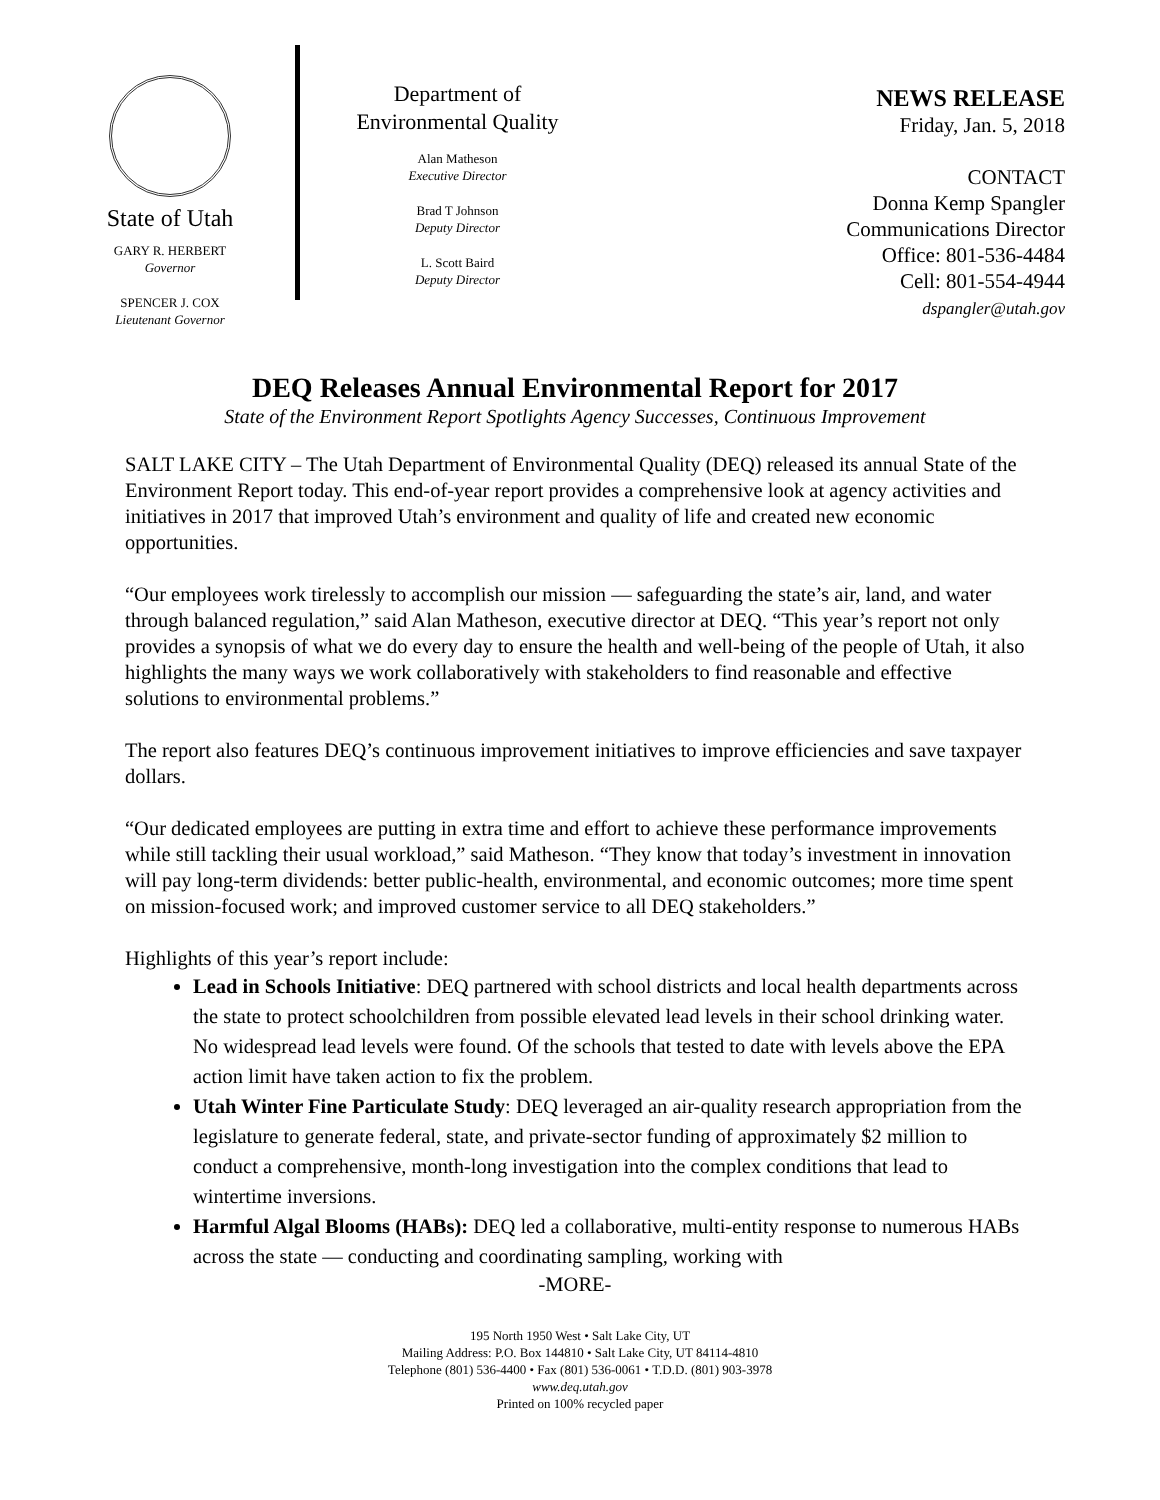State of Utah
GARY R. HERBERT
Governor
SPENCER J. COX
Lieutenant Governor
Department of
Environmental Quality
Alan Matheson
Executive Director
Brad T Johnson
Deputy Director
L. Scott Baird
Deputy Director
NEWS RELEASE
Friday, Jan. 5, 2018
CONTACT
Donna Kemp Spangler
Communications Director
Office: 801-536-4484
Cell: 801-554-4944
dspangler@utah.gov
DEQ Releases Annual Environmental Report for 2017
State of the Environment Report Spotlights Agency Successes, Continuous Improvement
SALT LAKE CITY – The Utah Department of Environmental Quality (DEQ) released its annual State of the Environment Report today. This end-of-year report provides a comprehensive look at agency activities and initiatives in 2017 that improved Utah’s environment and quality of life and created new economic opportunities.
“Our employees work tirelessly to accomplish our mission — safeguarding the state’s air, land, and water through balanced regulation,” said Alan Matheson, executive director at DEQ. “This year’s report not only provides a synopsis of what we do every day to ensure the health and well-being of the people of Utah, it also highlights the many ways we work collaboratively with stakeholders to find reasonable and effective solutions to environmental problems.”
The report also features DEQ’s continuous improvement initiatives to improve efficiencies and save taxpayer dollars.
“Our dedicated employees are putting in extra time and effort to achieve these performance improvements while still tackling their usual workload,” said Matheson. “They know that today’s investment in innovation will pay long-term dividends: better public-health, environmental, and economic outcomes; more time spent on mission-focused work; and improved customer service to all DEQ stakeholders.”
Highlights of this year’s report include:
Lead in Schools Initiative: DEQ partnered with school districts and local health departments across the state to protect schoolchildren from possible elevated lead levels in their school drinking water. No widespread lead levels were found. Of the schools that tested to date with levels above the EPA action limit have taken action to fix the problem.
Utah Winter Fine Particulate Study: DEQ leveraged an air-quality research appropriation from the legislature to generate federal, state, and private-sector funding of approximately $2 million to conduct a comprehensive, month-long investigation into the complex conditions that lead to wintertime inversions.
Harmful Algal Blooms (HABs): DEQ led a collaborative, multi-entity response to numerous HABs across the state — conducting and coordinating sampling, working with
-MORE-
195 North 1950 West • Salt Lake City, UT
Mailing Address: P.O. Box 144810 • Salt Lake City, UT 84114-4810
Telephone (801) 536-4400 • Fax (801) 536-0061 • T.D.D. (801) 903-3978
www.deq.utah.gov
Printed on 100% recycled paper